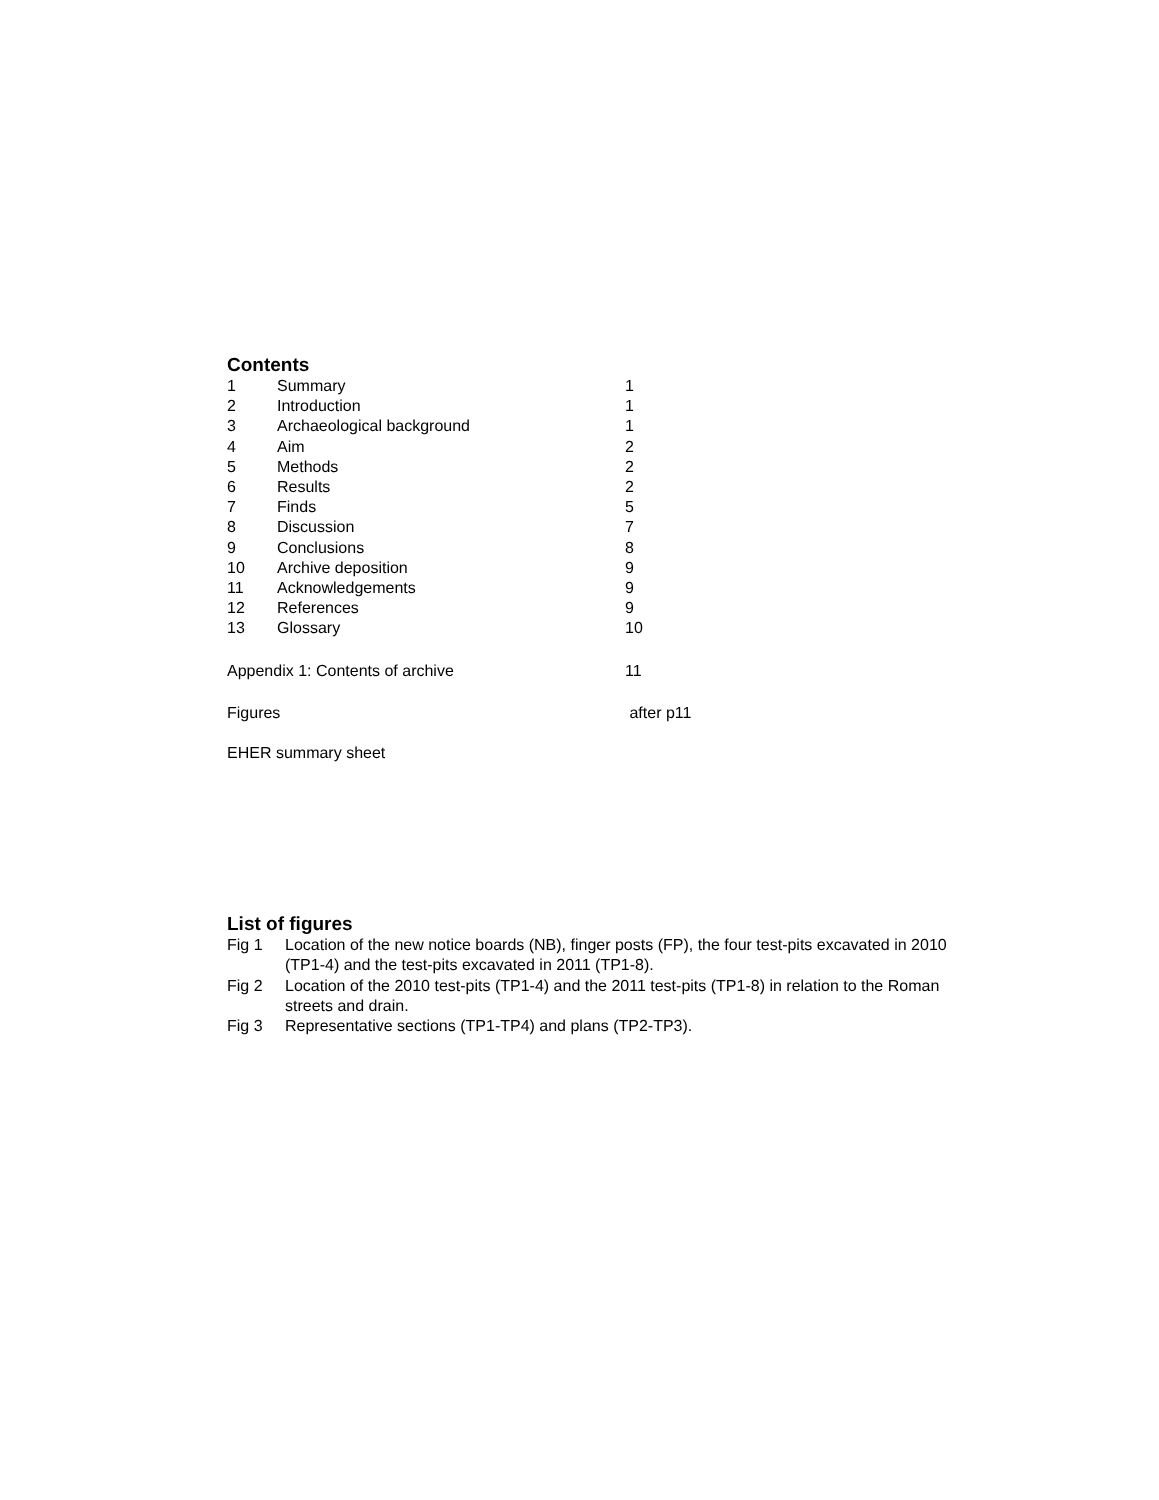Contents
| 1 | Summary | 1 |
| 2 | Introduction | 1 |
| 3 | Archaeological background | 1 |
| 4 | Aim | 2 |
| 5 | Methods | 2 |
| 6 | Results | 2 |
| 7 | Finds | 5 |
| 8 | Discussion | 7 |
| 9 | Conclusions | 8 |
| 10 | Archive deposition | 9 |
| 11 | Acknowledgements | 9 |
| 12 | References | 9 |
| 13 | Glossary | 10 |
| Appendix 1: Contents of archive | | 11 |
| Figures | | after p11 |
| EHER summary sheet | | |
List of figures
| Fig 1 | Location of the new notice boards (NB), finger posts (FP), the four test-pits excavated in 2010 (TP1-4) and the test-pits excavated in 2011 (TP1-8). |
| Fig 2 | Location of the 2010 test-pits (TP1-4) and the 2011 test-pits (TP1-8) in relation to the Roman streets and drain. |
| Fig 3 | Representative sections (TP1-TP4) and plans (TP2-TP3). |